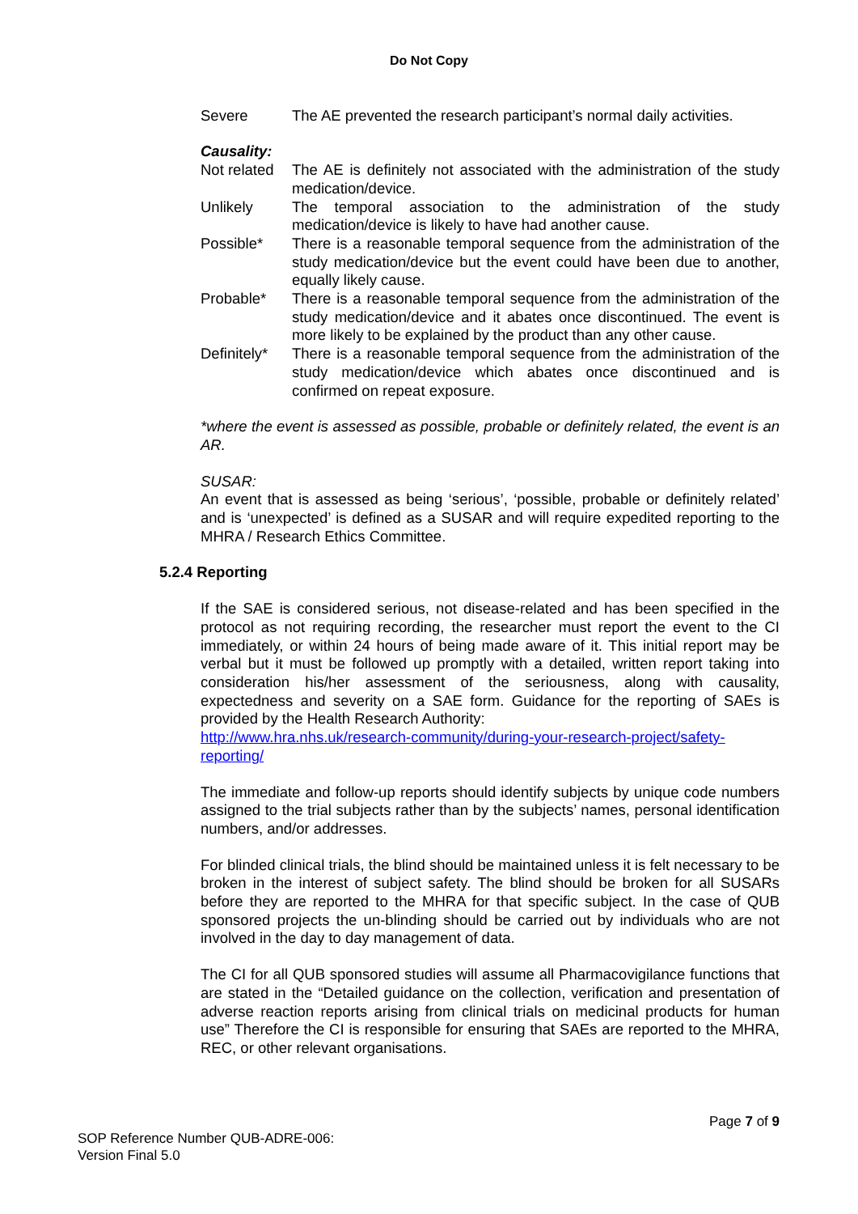Do Not Copy
Severe The AE prevented the research participant’s normal daily activities.
Causality:
Not related
The AE is definitely not associated with the administration of the study medication/device.
Unlikely The temporal association to the administration of the study medication/device is likely to have had another cause.
Possible* There is a reasonable temporal sequence from the administration of the study medication/device but the event could have been due to another, equally likely cause.
Probable* There is a reasonable temporal sequence from the administration of the study medication/device and it abates once discontinued. The event is more likely to be explained by the product than any other cause.
Definitely*
There is a reasonable temporal sequence from the administration of the study medication/device which abates once discontinued and is confirmed on repeat exposure.
*where the event is assessed as possible, probable or definitely related, the event is an AR.
SUSAR:
An event that is assessed as being ‘serious’, ‘possible, probable or definitely related’ and is ‘unexpected’ is defined as a SUSAR and will require expedited reporting to the MHRA / Research Ethics Committee.
5.2.4 Reporting
If the SAE is considered serious, not disease-related and has been specified in the protocol as not requiring recording, the researcher must report the event to the CI immediately, or within 24 hours of being made aware of it. This initial report may be verbal but it must be followed up promptly with a detailed, written report taking into consideration his/her assessment of the seriousness, along with causality, expectedness and severity on a SAE form. Guidance for the reporting of SAEs is provided by the Health Research Authority:
http://www.hra.nhs.uk/research-community/during-your-research-project/safety-reporting/
The immediate and follow-up reports should identify subjects by unique code numbers assigned to the trial subjects rather than by the subjects’ names, personal identification numbers, and/or addresses.
For blinded clinical trials, the blind should be maintained unless it is felt necessary to be broken in the interest of subject safety. The blind should be broken for all SUSARs before they are reported to the MHRA for that specific subject. In the case of QUB sponsored projects the un-blinding should be carried out by individuals who are not involved in the day to day management of data.
The CI for all QUB sponsored studies will assume all Pharmacovigilance functions that are stated in the “Detailed guidance on the collection, verification and presentation of adverse reaction reports arising from clinical trials on medicinal products for human use” Therefore the CI is responsible for ensuring that SAEs are reported to the MHRA, REC, or other relevant organisations.
Page 7 of 9
SOP Reference Number QUB-ADRE-006:
Version Final 5.0